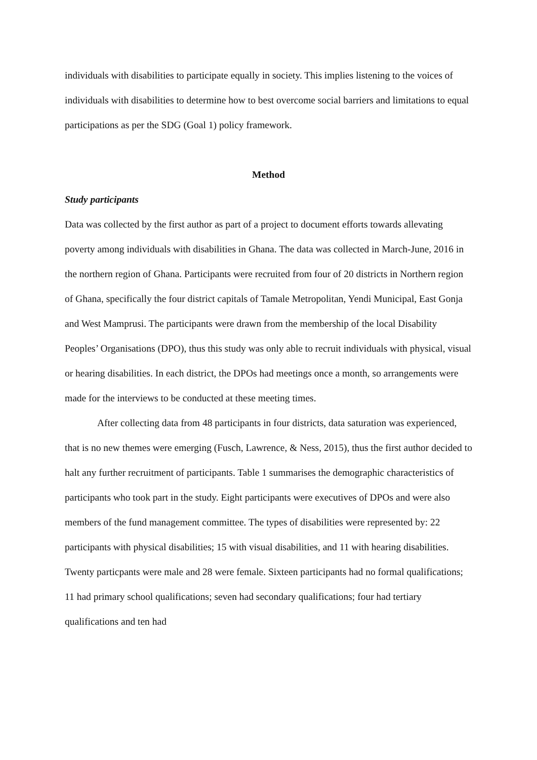individuals with disabilities to participate equally in society. This implies listening to the voices of individuals with disabilities to determine how to best overcome social barriers and limitations to equal participations as per the SDG (Goal 1) policy framework.
Method
Study participants
Data was collected by the first author as part of a project to document efforts towards allevating poverty among individuals with disabilities in Ghana. The data was collected in March-June, 2016 in the northern region of Ghana. Participants were recruited from four of 20 districts in Northern region of Ghana, specifically the four district capitals of Tamale Metropolitan, Yendi Municipal, East Gonja and West Mamprusi. The participants were drawn from the membership of the local Disability Peoples’ Organisations (DPO), thus this study was only able to recruit individuals with physical, visual or hearing disabilities. In each district, the DPOs had meetings once a month, so arrangements were made for the interviews to be conducted at these meeting times.
After collecting data from 48 participants in four districts, data saturation was experienced, that is no new themes were emerging (Fusch, Lawrence, & Ness, 2015), thus the first author decided to halt any further recruitment of participants. Table 1 summarises the demographic characteristics of participants who took part in the study. Eight participants were executives of DPOs and were also members of the fund management committee. The types of disabilities were represented by: 22 participants with physical disabilities; 15 with visual disabilities, and 11 with hearing disabilities. Twenty particpants were male and 28 were female. Sixteen participants had no formal qualifications; 11 had primary school qualifications; seven had secondary qualifications; four had tertiary qualifications and ten had